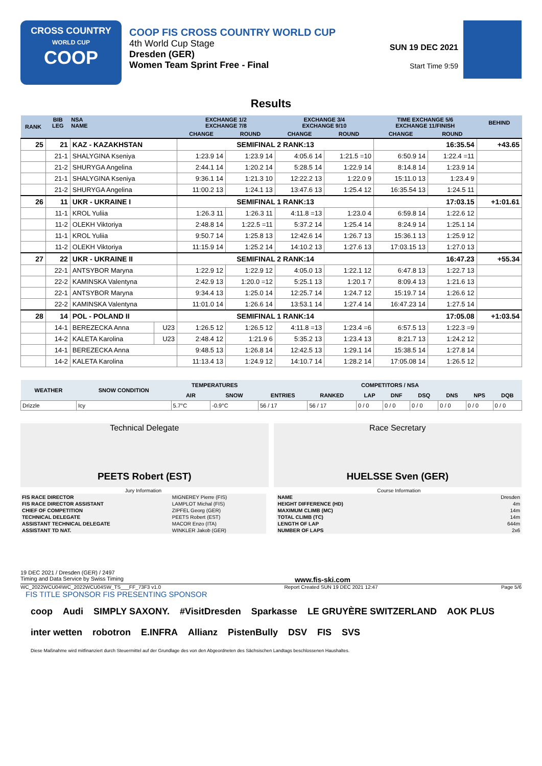CROSS COUNTRY
WORLD CUP
COOP
COOP FIS CROSS COUNTRY WORLD CUP
4th World Cup Stage
Dresden (GER)
Women Team Sprint Free - Final
SUN 19 DEC 2021
Start Time 9:59
Results
| RANK | BIB LEG | NSA NAME | | EXCHANGE 1/2 EXCHANGE 7/8 | | EXCHANGE 3/4 EXCHANGE 9/10 | | TIME EXCHANGE 5/6 EXCHANGE 11/FINISH | | BEHIND |
| --- | --- | --- | --- | --- | --- | --- | --- | --- | --- | --- |
| | | | | CHANGE | ROUND | CHANGE | ROUND | CHANGE | ROUND | |
| 25 | 21 | KAZ - KAZAKHSTAN | | SEMIFINAL 2 RANK:13 | | | | 16:35.54 | | +43.65 |
| | 21-1 | SHALYGINA Kseniya | | 1:23.9 14 | 1:23.9 14 | 4:05.6 14 | 1:21.5 =10 | 6:50.9 14 | 1:22.4 =11 | |
| | 21-2 | SHURYGA Angelina | | 2:44.1 14 | 1:20.2 14 | 5:28.5 14 | 1:22.9 14 | 8:14.8 14 | 1:23.9 14 | |
| | 21-1 | SHALYGINA Kseniya | | 9:36.1 14 | 1:21.3 10 | 12:22.2 13 | 1:22.0 9 | 15:11.0 13 | 1:23.4 9 | |
| | 21-2 | SHURYGA Angelina | | 11:00.2 13 | 1:24.1 13 | 13:47.6 13 | 1:25.4 12 | 16:35.54 13 | 1:24.5 11 | |
| 26 | 11 | UKR - UKRAINE I | | SEMIFINAL 1 RANK:13 | | | | 17:03.15 | | +1:01.61 |
| | 11-1 | KROL Yuliia | | 1:26.3 11 | 1:26.3 11 | 4:11.8 =13 | 1:23.0 4 | 6:59.8 14 | 1:22.6 12 | |
| | 11-2 | OLEKH Viktoriya | | 2:48.8 14 | 1:22.5 =11 | 5:37.2 14 | 1:25.4 14 | 8:24.9 14 | 1:25.1 14 | |
| | 11-1 | KROL Yuliia | | 9:50.7 14 | 1:25.8 13 | 12:42.6 14 | 1:26.7 13 | 15:36.1 13 | 1:25.9 12 | |
| | 11-2 | OLEKH Viktoriya | | 11:15.9 14 | 1:25.2 14 | 14:10.2 13 | 1:27.6 13 | 17:03.15 13 | 1:27.0 13 | |
| 27 | 22 | UKR - UKRAINE II | | SEMIFINAL 2 RANK:14 | | | | 16:47.23 | | +55.34 |
| | 22-1 | ANTSYBOR Maryna | | 1:22.9 12 | 1:22.9 12 | 4:05.0 13 | 1:22.1 12 | 6:47.8 13 | 1:22.7 13 | |
| | 22-2 | KAMINSKA Valentyna | | 2:42.9 13 | 1:20.0 =12 | 5:25.1 13 | 1:20.1 7 | 8:09.4 13 | 1:21.6 13 | |
| | 22-1 | ANTSYBOR Maryna | | 9:34.4 13 | 1:25.0 14 | 12:25.7 14 | 1:24.7 12 | 15:19.7 14 | 1:26.6 12 | |
| | 22-2 | KAMINSKA Valentyna | | 11:01.0 14 | 1:26.6 14 | 13:53.1 14 | 1:27.4 14 | 16:47.23 14 | 1:27.5 14 | |
| 28 | 14 | POL - POLAND II | | SEMIFINAL 1 RANK:14 | | | | 17:05.08 | | +1:03.54 |
| | 14-1 | BEREZECKA Anna | U23 | 1:26.5 12 | 1:26.5 12 | 4:11.8 =13 | 1:23.4 =6 | 6:57.5 13 | 1:22.3 =9 | |
| | 14-2 | KALETA Karolina | U23 | 2:48.4 12 | 1:21.9 6 | 5:35.2 13 | 1:23.4 13 | 8:21.7 13 | 1:24.2 12 | |
| | 14-1 | BEREZECKA Anna | | 9:48.5 13 | 1:26.8 14 | 12:42.5 13 | 1:29.1 14 | 15:38.5 14 | 1:27.8 14 | |
| | 14-2 | KALETA Karolina | | 11:13.4 13 | 1:24.9 12 | 14:10.7 14 | 1:28.2 14 | 17:05.08 14 | 1:26.5 12 | |
| WEATHER | SNOW CONDITION | TEMPERATURES | | COMPETITORS / NSA | | | | | | | |
| --- | --- | --- | --- | --- | --- | --- | --- | --- | --- | --- | --- |
| | | AIR | SNOW | ENTRIES | RANKED | LAP | DNF | DSQ | DNS | NPS | DQB |
| Drizzle | Icy | 5.7°C | -0.9°C | 56 / 17 | 56 / 17 | 0 / 0 | 0 / 0 | 0 / 0 | 0 / 0 | 0 / 0 | 0 / 0 |
Technical Delegate
PEETS Robert (EST)
Race Secretary
HUELSSE Sven (GER)
| Jury Information | |
| FIS RACE DIRECTOR | MIGNEREY Pierre (FIS) |
| FIS RACE DIRECTOR ASSISTANT | LAMPLOT Michal (FIS) |
| CHIEF OF COMPETITION | ZIPFEL Georg (GER) |
| TECHNICAL DELEGATE | PEETS Robert (EST) |
| ASSISTANT TECHNICAL DELEGATE | MACOR Enzo (ITA) |
| ASSISTANT TD NAT. | WINKLER Jakob (GER) |
| Course Information | |
| NAME | Dresden |
| HEIGHT DIFFERENCE (HD) | 4m |
| MAXIMUM CLIMB (MC) | 14m |
| TOTAL CLIMB (TC) | 14m |
| LENGTH OF LAP | 644m |
| NUMBER OF LAPS | 2x6 |
19 DEC 2021 / Dresden (GER) / 2497
Timing and Data Service by Swiss Timing www.fis-ski.com
WC_2022WCU04\WC_2022WCU04SW_TS___FF_73F3 v1.0 Report Created SUN 19 DEC 2021 12:47 Page 5/6
FIS TITLE SPONSOR FIS PRESENTING SPONSOR
coop Audi SIMPLY SAXONY. #VisitDresden Sparkasse LE GRUYÈRE SWITZERLAND AOK PLUS inter wetten robotron E.INFRA Allianz PistenBully DSV FIS SVS Diese Maßnahme wird mitfinanziert durch Steuermittel auf der Grundlage des von den Abgeordneten des Sächsischen Landtags beschlossenen Haushaltes.